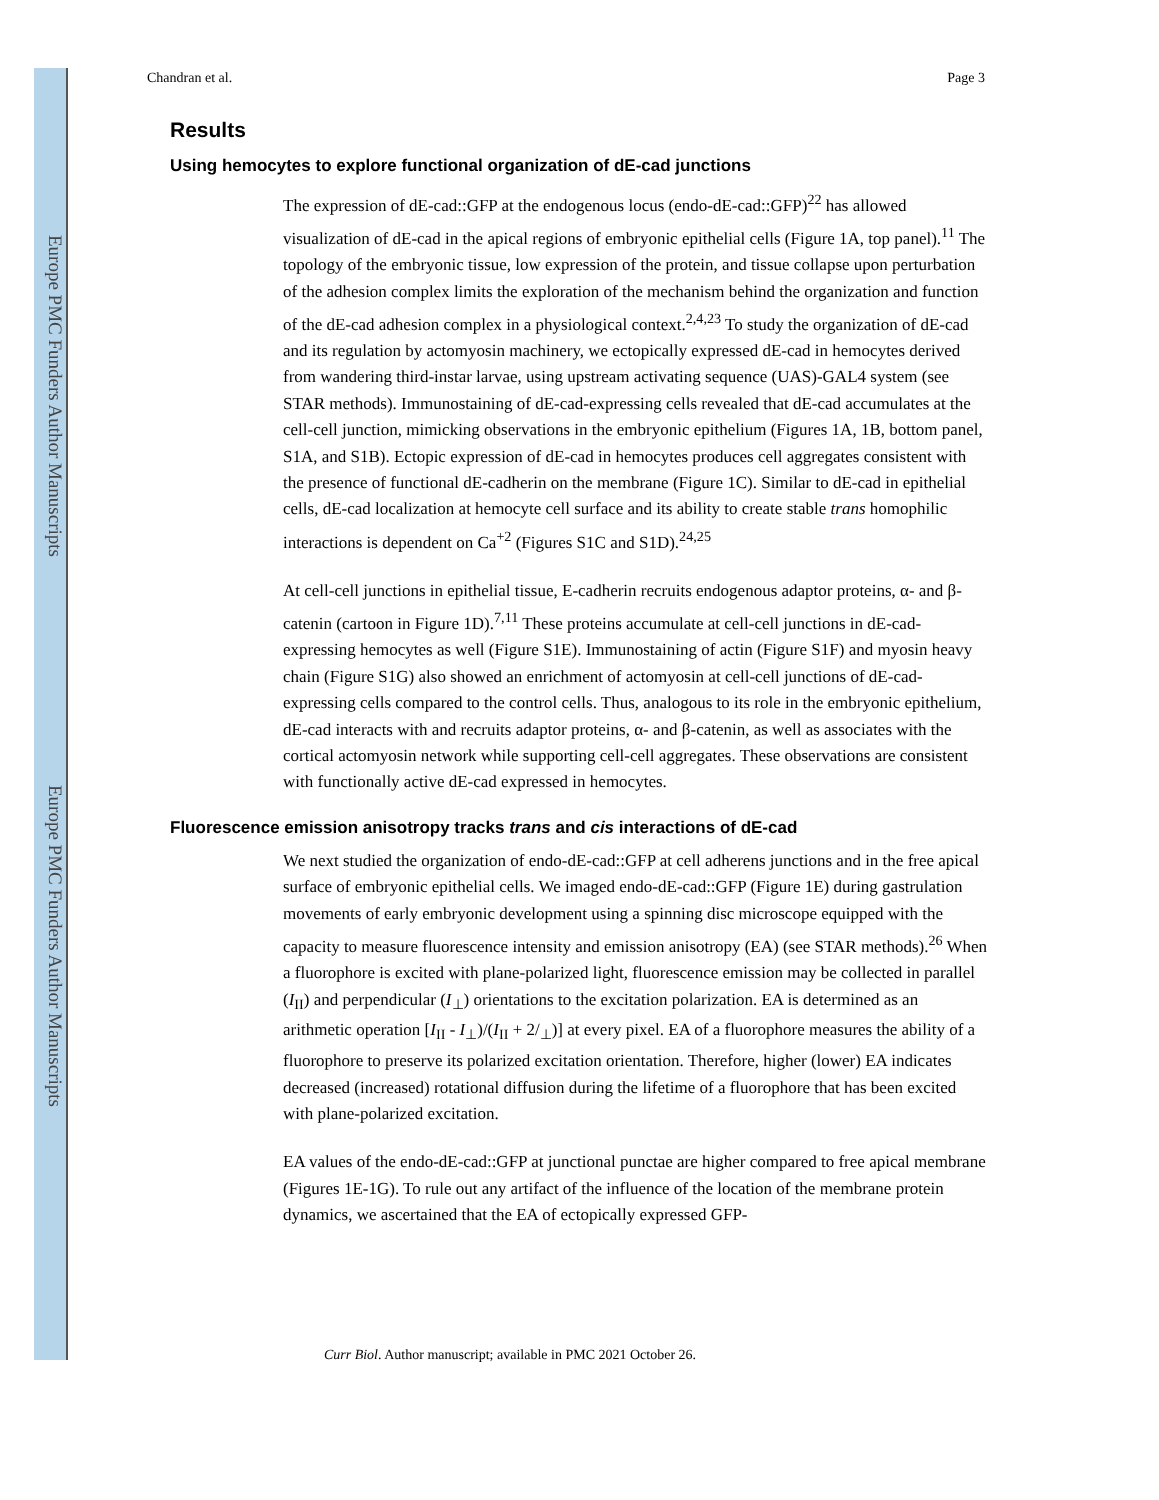Europe PMC Funders Author Manuscripts
Europe PMC Funders Author Manuscripts
Chandran et al. Page 3
Results
Using hemocytes to explore functional organization of dE-cad junctions
The expression of dE-cad::GFP at the endogenous locus (endo-dE-cad::GFP)<sup>22</sup> has allowed visualization of dE-cad in the apical regions of embryonic epithelial cells (Figure 1A, top panel).<sup>11</sup> The topology of the embryonic tissue, low expression of the protein, and tissue collapse upon perturbation of the adhesion complex limits the exploration of the mechanism behind the organization and function of the dE-cad adhesion complex in a physiological context.<sup>2,4,23</sup> To study the organization of dE-cad and its regulation by actomyosin machinery, we ectopically expressed dE-cad in hemocytes derived from wandering third-instar larvae, using upstream activating sequence (UAS)-GAL4 system (see STAR methods). Immunostaining of dE-cad-expressing cells revealed that dE-cad accumulates at the cell-cell junction, mimicking observations in the embryonic epithelium (Figures 1A, 1B, bottom panel, S1A, and S1B). Ectopic expression of dE-cad in hemocytes produces cell aggregates consistent with the presence of functional dE-cadherin on the membrane (Figure 1C). Similar to dE-cad in epithelial cells, dE-cad localization at hemocyte cell surface and its ability to create stable trans homophilic interactions is dependent on Ca<sup>+2</sup> (Figures S1C and S1D).<sup>24,25</sup>
At cell-cell junctions in epithelial tissue, E-cadherin recruits endogenous adaptor proteins, α- and β-catenin (cartoon in Figure 1D).<sup>7,11</sup> These proteins accumulate at cell-cell junctions in dE-cad-expressing hemocytes as well (Figure S1E). Immunostaining of actin (Figure S1F) and myosin heavy chain (Figure S1G) also showed an enrichment of actomyosin at cell-cell junctions of dE-cad-expressing cells compared to the control cells. Thus, analogous to its role in the embryonic epithelium, dE-cad interacts with and recruits adaptor proteins, α- and β-catenin, as well as associates with the cortical actomyosin network while supporting cell-cell aggregates. These observations are consistent with functionally active dE-cad expressed in hemocytes.
Fluorescence emission anisotropy tracks trans and cis interactions of dE-cad
We next studied the organization of endo-dE-cad::GFP at cell adherens junctions and in the free apical surface of embryonic epithelial cells. We imaged endo-dE-cad::GFP (Figure 1E) during gastrulation movements of early embryonic development using a spinning disc microscope equipped with the capacity to measure fluorescence intensity and emission anisotropy (EA) (see STAR methods).<sup>26</sup> When a fluorophore is excited with plane-polarized light, fluorescence emission may be collected in parallel (I<sub>II</sub>) and perpendicular (I<sub>⊥</sub>) orientations to the excitation polarization. EA is determined as an arithmetic operation [I<sub>II</sub> - I<sub>⊥</sub>)/(I<sub>II</sub> + 2/<sub>⊥</sub>)] at every pixel. EA of a fluorophore measures the ability of a fluorophore to preserve its polarized excitation orientation. Therefore, higher (lower) EA indicates decreased (increased) rotational diffusion during the lifetime of a fluorophore that has been excited with plane-polarized excitation.
EA values of the endo-dE-cad::GFP at junctional punctae are higher compared to free apical membrane (Figures 1E-1G). To rule out any artifact of the influence of the location of the membrane protein dynamics, we ascertained that the EA of ectopically expressed GFP-
Curr Biol. Author manuscript; available in PMC 2021 October 26.